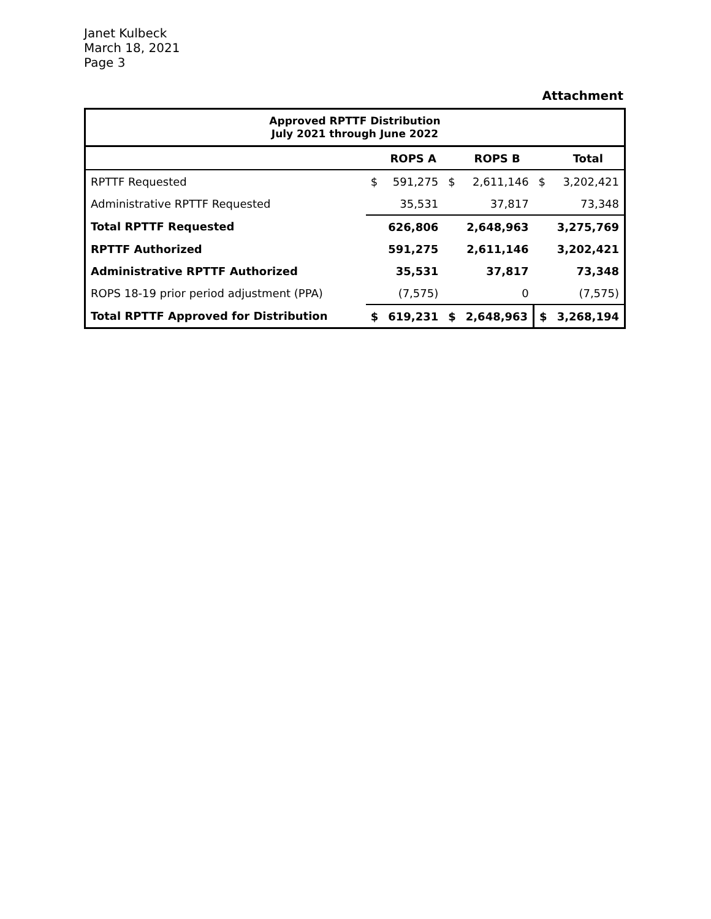Janet Kulbeck
March 18, 2021
Page 3
Attachment
| Approved RPTTF Distribution July 2021 through June 2022 | | | | | | |
| | | ROPS A | | ROPS B | | Total |
| RPTTF Requested | $ | 591,275 | $ | 2,611,146 | $ | 3,202,421 |
| Administrative RPTTF Requested | | 35,531 | | 37,817 | | 73,348 |
| Total RPTTF Requested | | 626,806 | | 2,648,963 | | 3,275,769 |
| RPTTF Authorized | | 591,275 | | 2,611,146 | | 3,202,421 |
| Administrative RPTTF Authorized | | 35,531 | | 37,817 | | 73,348 |
| ROPS 18-19 prior period adjustment (PPA) | | (7,575) | | 0 | | (7,575) |
| Total RPTTF Approved for Distribution | $ | 619,231 | $ | 2,648,963 | $ | 3,268,194 |